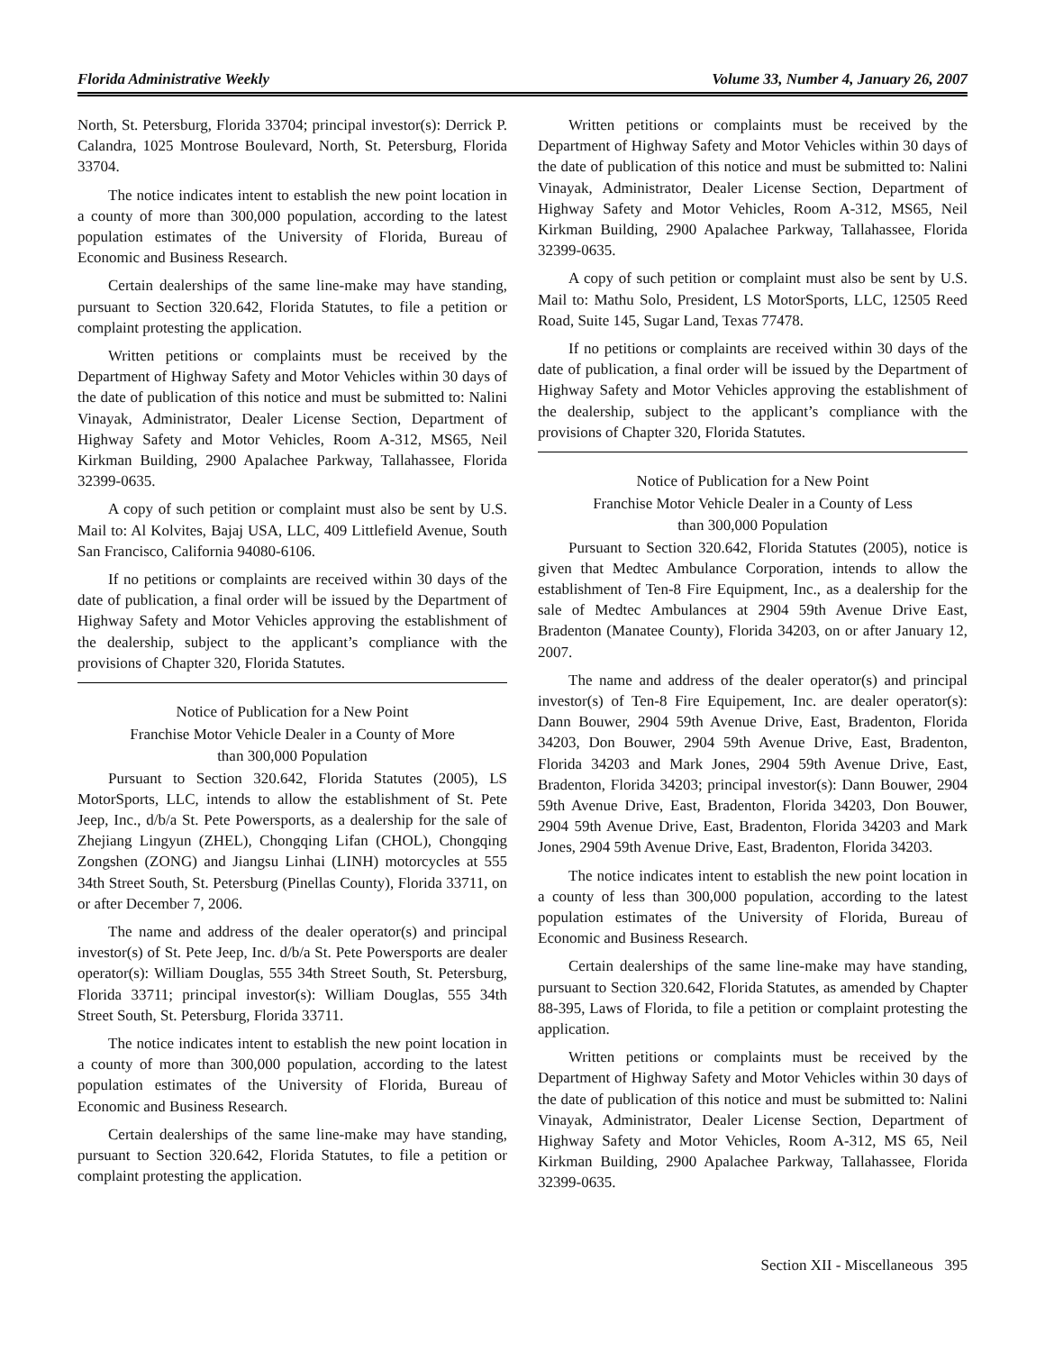Florida Administrative Weekly Volume 33, Number 4, January 26, 2007
North, St. Petersburg, Florida 33704; principal investor(s): Derrick P. Calandra, 1025 Montrose Boulevard, North, St. Petersburg, Florida 33704.
The notice indicates intent to establish the new point location in a county of more than 300,000 population, according to the latest population estimates of the University of Florida, Bureau of Economic and Business Research.
Certain dealerships of the same line-make may have standing, pursuant to Section 320.642, Florida Statutes, to file a petition or complaint protesting the application.
Written petitions or complaints must be received by the Department of Highway Safety and Motor Vehicles within 30 days of the date of publication of this notice and must be submitted to: Nalini Vinayak, Administrator, Dealer License Section, Department of Highway Safety and Motor Vehicles, Room A-312, MS65, Neil Kirkman Building, 2900 Apalachee Parkway, Tallahassee, Florida 32399-0635.
A copy of such petition or complaint must also be sent by U.S. Mail to: Al Kolvites, Bajaj USA, LLC, 409 Littlefield Avenue, South San Francisco, California 94080-6106.
If no petitions or complaints are received within 30 days of the date of publication, a final order will be issued by the Department of Highway Safety and Motor Vehicles approving the establishment of the dealership, subject to the applicant’s compliance with the provisions of Chapter 320, Florida Statutes.
Notice of Publication for a New Point
Franchise Motor Vehicle Dealer in a County of More
than 300,000 Population
Pursuant to Section 320.642, Florida Statutes (2005), LS MotorSports, LLC, intends to allow the establishment of St. Pete Jeep, Inc., d/b/a St. Pete Powersports, as a dealership for the sale of Zhejiang Lingyun (ZHEL), Chongqing Lifan (CHOL), Chongqing Zongshen (ZONG) and Jiangsu Linhai (LINH) motorcycles at 555 34th Street South, St. Petersburg (Pinellas County), Florida 33711, on or after December 7, 2006.
The name and address of the dealer operator(s) and principal investor(s) of St. Pete Jeep, Inc. d/b/a St. Pete Powersports are dealer operator(s): William Douglas, 555 34th Street South, St. Petersburg, Florida 33711; principal investor(s): William Douglas, 555 34th Street South, St. Petersburg, Florida 33711.
The notice indicates intent to establish the new point location in a county of more than 300,000 population, according to the latest population estimates of the University of Florida, Bureau of Economic and Business Research.
Certain dealerships of the same line-make may have standing, pursuant to Section 320.642, Florida Statutes, to file a petition or complaint protesting the application.
Written petitions or complaints must be received by the Department of Highway Safety and Motor Vehicles within 30 days of the date of publication of this notice and must be submitted to: Nalini Vinayak, Administrator, Dealer License Section, Department of Highway Safety and Motor Vehicles, Room A-312, MS65, Neil Kirkman Building, 2900 Apalachee Parkway, Tallahassee, Florida 32399-0635.
A copy of such petition or complaint must also be sent by U.S. Mail to: Mathu Solo, President, LS MotorSports, LLC, 12505 Reed Road, Suite 145, Sugar Land, Texas 77478.
If no petitions or complaints are received within 30 days of the date of publication, a final order will be issued by the Department of Highway Safety and Motor Vehicles approving the establishment of the dealership, subject to the applicant’s compliance with the provisions of Chapter 320, Florida Statutes.
Notice of Publication for a New Point
Franchise Motor Vehicle Dealer in a County of Less
than 300,000 Population
Pursuant to Section 320.642, Florida Statutes (2005), notice is given that Medtec Ambulance Corporation, intends to allow the establishment of Ten-8 Fire Equipment, Inc., as a dealership for the sale of Medtec Ambulances at 2904 59th Avenue Drive East, Bradenton (Manatee County), Florida 34203, on or after January 12, 2007.
The name and address of the dealer operator(s) and principal investor(s) of Ten-8 Fire Equipement, Inc. are dealer operator(s): Dann Bouwer, 2904 59th Avenue Drive, East, Bradenton, Florida 34203, Don Bouwer, 2904 59th Avenue Drive, East, Bradenton, Florida 34203 and Mark Jones, 2904 59th Avenue Drive, East, Bradenton, Florida 34203; principal investor(s): Dann Bouwer, 2904 59th Avenue Drive, East, Bradenton, Florida 34203, Don Bouwer, 2904 59th Avenue Drive, East, Bradenton, Florida 34203 and Mark Jones, 2904 59th Avenue Drive, East, Bradenton, Florida 34203.
The notice indicates intent to establish the new point location in a county of less than 300,000 population, according to the latest population estimates of the University of Florida, Bureau of Economic and Business Research.
Certain dealerships of the same line-make may have standing, pursuant to Section 320.642, Florida Statutes, as amended by Chapter 88-395, Laws of Florida, to file a petition or complaint protesting the application.
Written petitions or complaints must be received by the Department of Highway Safety and Motor Vehicles within 30 days of the date of publication of this notice and must be submitted to: Nalini Vinayak, Administrator, Dealer License Section, Department of Highway Safety and Motor Vehicles, Room A-312, MS 65, Neil Kirkman Building, 2900 Apalachee Parkway, Tallahassee, Florida 32399-0635.
Section XII - Miscellaneous 395